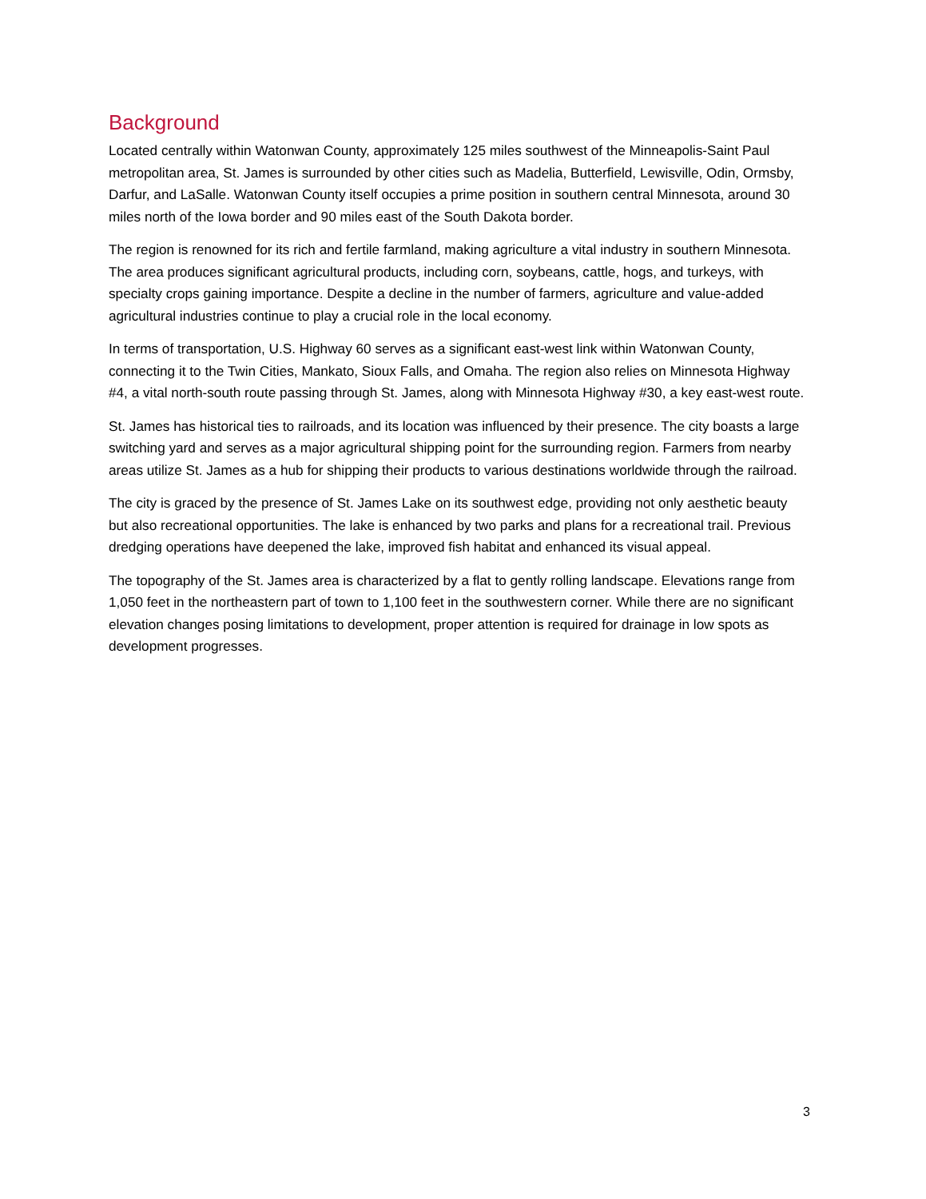Background
Located centrally within Watonwan County, approximately 125 miles southwest of the Minneapolis-Saint Paul metropolitan area, St. James is surrounded by other cities such as Madelia, Butterfield, Lewisville, Odin, Ormsby, Darfur, and LaSalle. Watonwan County itself occupies a prime position in southern central Minnesota, around 30 miles north of the Iowa border and 90 miles east of the South Dakota border.
The region is renowned for its rich and fertile farmland, making agriculture a vital industry in southern Minnesota. The area produces significant agricultural products, including corn, soybeans, cattle, hogs, and turkeys, with specialty crops gaining importance. Despite a decline in the number of farmers, agriculture and value-added agricultural industries continue to play a crucial role in the local economy.
In terms of transportation, U.S. Highway 60 serves as a significant east-west link within Watonwan County, connecting it to the Twin Cities, Mankato, Sioux Falls, and Omaha. The region also relies on Minnesota Highway #4, a vital north-south route passing through St. James, along with Minnesota Highway #30, a key east-west route.
St. James has historical ties to railroads, and its location was influenced by their presence. The city boasts a large switching yard and serves as a major agricultural shipping point for the surrounding region. Farmers from nearby areas utilize St. James as a hub for shipping their products to various destinations worldwide through the railroad.
The city is graced by the presence of St. James Lake on its southwest edge, providing not only aesthetic beauty but also recreational opportunities. The lake is enhanced by two parks and plans for a recreational trail. Previous dredging operations have deepened the lake, improved fish habitat and enhanced its visual appeal.
The topography of the St. James area is characterized by a flat to gently rolling landscape. Elevations range from 1,050 feet in the northeastern part of town to 1,100 feet in the southwestern corner. While there are no significant elevation changes posing limitations to development, proper attention is required for drainage in low spots as development progresses.
3